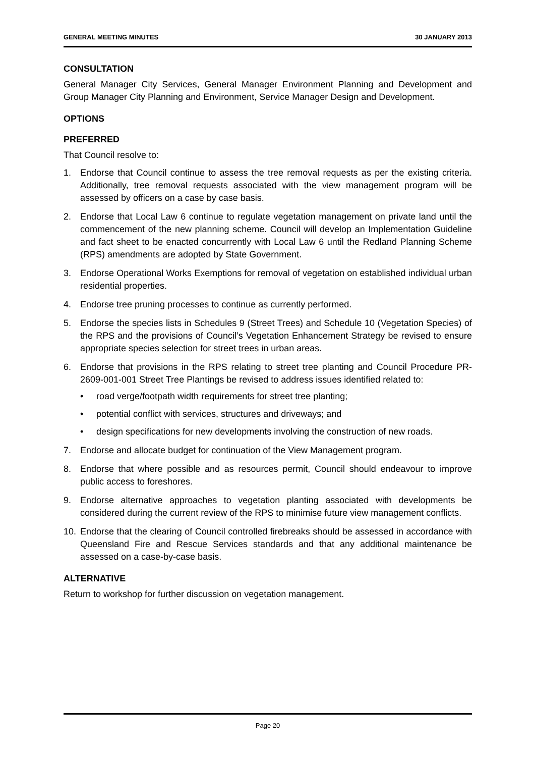GENERAL MEETING MINUTES 30 JANUARY 2013
CONSULTATION
General Manager City Services, General Manager Environment Planning and Development and Group Manager City Planning and Environment, Service Manager Design and Development.
OPTIONS
PREFERRED
That Council resolve to:
1. Endorse that Council continue to assess the tree removal requests as per the existing criteria. Additionally, tree removal requests associated with the view management program will be assessed by officers on a case by case basis.
2. Endorse that Local Law 6 continue to regulate vegetation management on private land until the commencement of the new planning scheme. Council will develop an Implementation Guideline and fact sheet to be enacted concurrently with Local Law 6 until the Redland Planning Scheme (RPS) amendments are adopted by State Government.
3. Endorse Operational Works Exemptions for removal of vegetation on established individual urban residential properties.
4. Endorse tree pruning processes to continue as currently performed.
5. Endorse the species lists in Schedules 9 (Street Trees) and Schedule 10 (Vegetation Species) of the RPS and the provisions of Council’s Vegetation Enhancement Strategy be revised to ensure appropriate species selection for street trees in urban areas.
6. Endorse that provisions in the RPS relating to street tree planting and Council Procedure PR-2609-001-001 Street Tree Plantings be revised to address issues identified related to:
• road verge/footpath width requirements for street tree planting;
• potential conflict with services, structures and driveways; and
• design specifications for new developments involving the construction of new roads.
7. Endorse and allocate budget for continuation of the View Management program.
8. Endorse that where possible and as resources permit, Council should endeavour to improve public access to foreshores.
9. Endorse alternative approaches to vegetation planting associated with developments be considered during the current review of the RPS to minimise future view management conflicts.
10. Endorse that the clearing of Council controlled firebreaks should be assessed in accordance with Queensland Fire and Rescue Services standards and that any additional maintenance be assessed on a case-by-case basis.
ALTERNATIVE
Return to workshop for further discussion on vegetation management.
Page 20